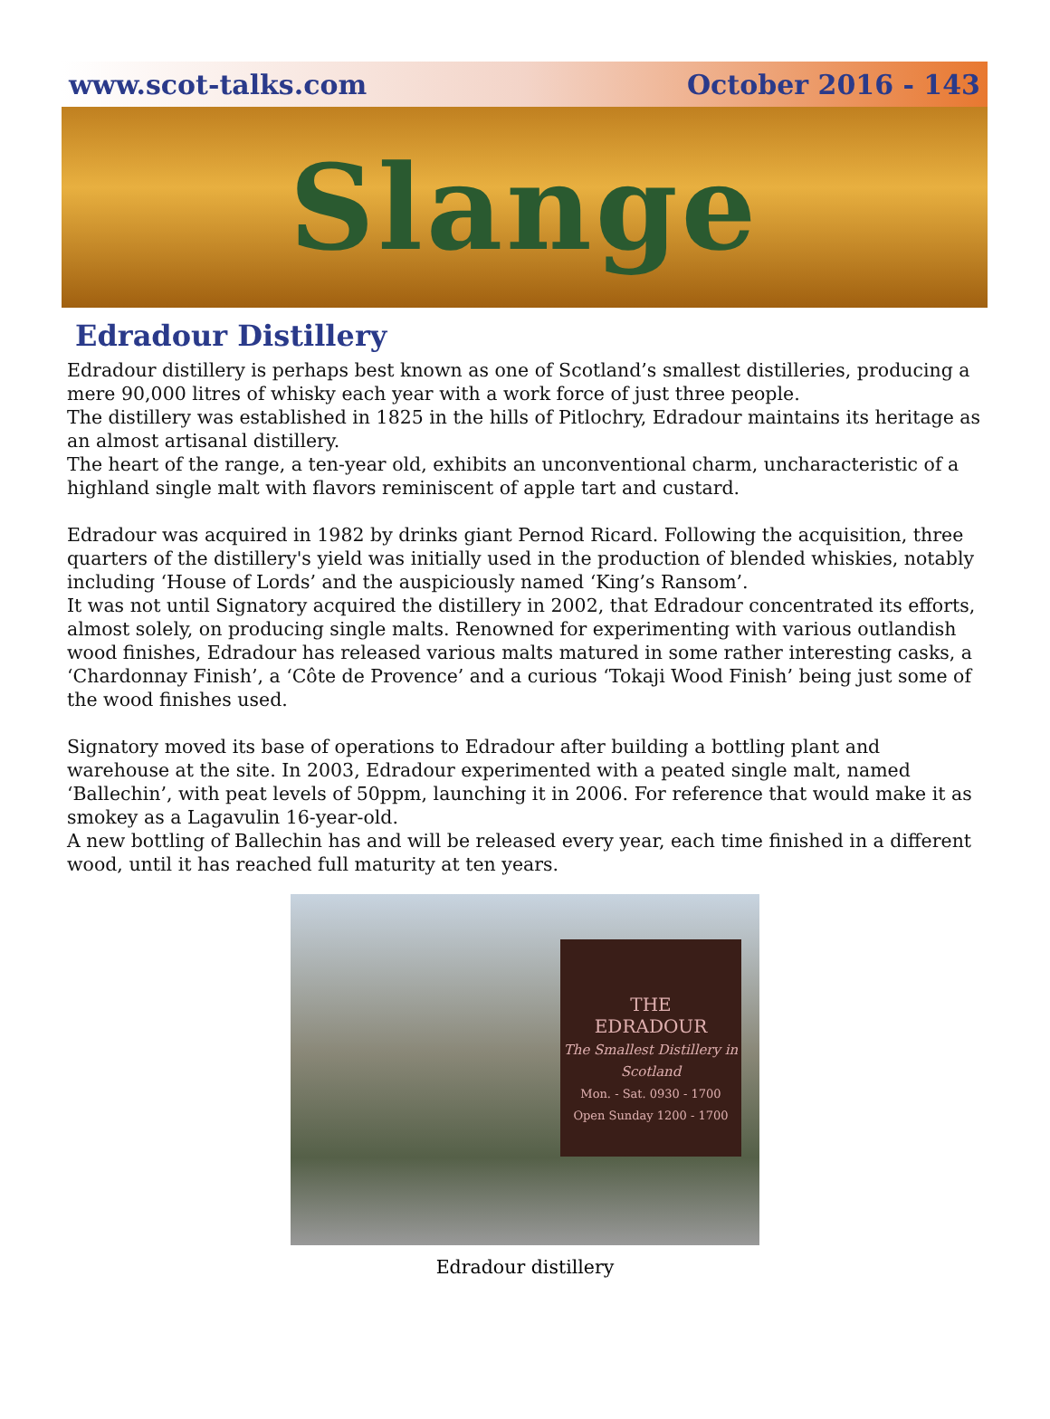www.scot-talks.com October 2016 - 143
Slange
Edradour Distillery
Edradour distillery is perhaps best known as one of Scotland’s smallest distilleries, producing a mere 90,000 litres of whisky each year with a work force of just three people.
The distillery was established in 1825 in the hills of Pitlochry, Edradour maintains its heritage as an almost artisanal distillery.
The heart of the range, a ten-year old, exhibits an unconventional charm, uncharacteristic of a highland single malt with flavors reminiscent of apple tart and custard.
Edradour was acquired in 1982 by drinks giant Pernod Ricard. Following the acquisition, three quarters of the distillery's yield was initially used in the production of blended whiskies, notably including ‘House of Lords’ and the auspiciously named ‘King’s Ransom’.
It was not until Signatory acquired the distillery in 2002, that Edradour concentrated its efforts, almost solely, on producing single malts. Renowned for experimenting with various outlandish wood finishes, Edradour has released various malts matured in some rather interesting casks, a ‘Chardonnay Finish’, a ‘Côte de Provence’ and a curious ‘Tokaji Wood Finish’ being just some of the wood finishes used.
Signatory moved its base of operations to Edradour after building a bottling plant and warehouse at the site. In 2003, Edradour experimented with a peated single malt, named ‘Ballechin’, with peat levels of 50ppm, launching it in 2006. For reference that would make it as smokey as a Lagavulin 16-year-old.
A new bottling of Ballechin has and will be released every year, each time finished in a different wood, until it has reached full maturity at ten years.
THE
EDRADOUR
The Smallest Distillery in Scotland
Mon. - Sat. 0930 - 1700
Open Sunday 1200 - 1700
Edradour distillery